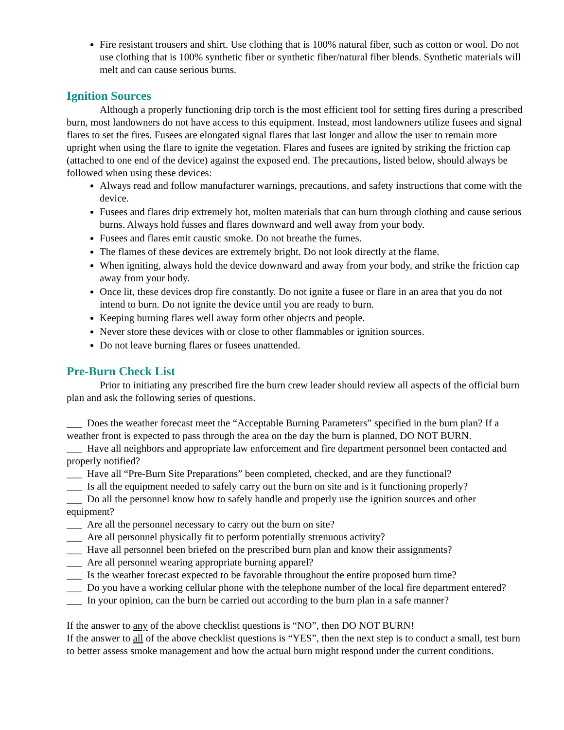Fire resistant trousers and shirt. Use clothing that is 100% natural fiber, such as cotton or wool. Do not use clothing that is 100% synthetic fiber or synthetic fiber/natural fiber blends. Synthetic materials will melt and can cause serious burns.
Ignition Sources
Although a properly functioning drip torch is the most efficient tool for setting fires during a prescribed burn, most landowners do not have access to this equipment. Instead, most landowners utilize fusees and signal flares to set the fires. Fusees are elongated signal flares that last longer and allow the user to remain more upright when using the flare to ignite the vegetation. Flares and fusees are ignited by striking the friction cap (attached to one end of the device) against the exposed end. The precautions, listed below, should always be followed when using these devices:
Always read and follow manufacturer warnings, precautions, and safety instructions that come with the device.
Fusees and flares drip extremely hot, molten materials that can burn through clothing and cause serious burns. Always hold fusses and flares downward and well away from your body.
Fusees and flares emit caustic smoke. Do not breathe the fumes.
The flames of these devices are extremely bright. Do not look directly at the flame.
When igniting, always hold the device downward and away from your body, and strike the friction cap away from your body.
Once lit, these devices drop fire constantly. Do not ignite a fusee or flare in an area that you do not intend to burn. Do not ignite the device until you are ready to burn.
Keeping burning flares well away form other objects and people.
Never store these devices with or close to other flammables or ignition sources.
Do not leave burning flares or fusees unattended.
Pre-Burn Check List
Prior to initiating any prescribed fire the burn crew leader should review all aspects of the official burn plan and ask the following series of questions.
___ Does the weather forecast meet the “Acceptable Burning Parameters” specified in the burn plan? If a weather front is expected to pass through the area on the day the burn is planned, DO NOT BURN.
___ Have all neighbors and appropriate law enforcement and fire department personnel been contacted and properly notified?
___ Have all “Pre-Burn Site Preparations” been completed, checked, and are they functional?
___ Is all the equipment needed to safely carry out the burn on site and is it functioning properly?
___ Do all the personnel know how to safely handle and properly use the ignition sources and other equipment?
___ Are all the personnel necessary to carry out the burn on site?
___ Are all personnel physically fit to perform potentially strenuous activity?
___ Have all personnel been briefed on the prescribed burn plan and know their assignments?
___ Are all personnel wearing appropriate burning apparel?
___ Is the weather forecast expected to be favorable throughout the entire proposed burn time?
___ Do you have a working cellular phone with the telephone number of the local fire department entered?
___ In your opinion, can the burn be carried out according to the burn plan in a safe manner?
If the answer to any of the above checklist questions is “NO”, then DO NOT BURN!
If the answer to all of the above checklist questions is “YES”, then the next step is to conduct a small, test burn to better assess smoke management and how the actual burn might respond under the current conditions.